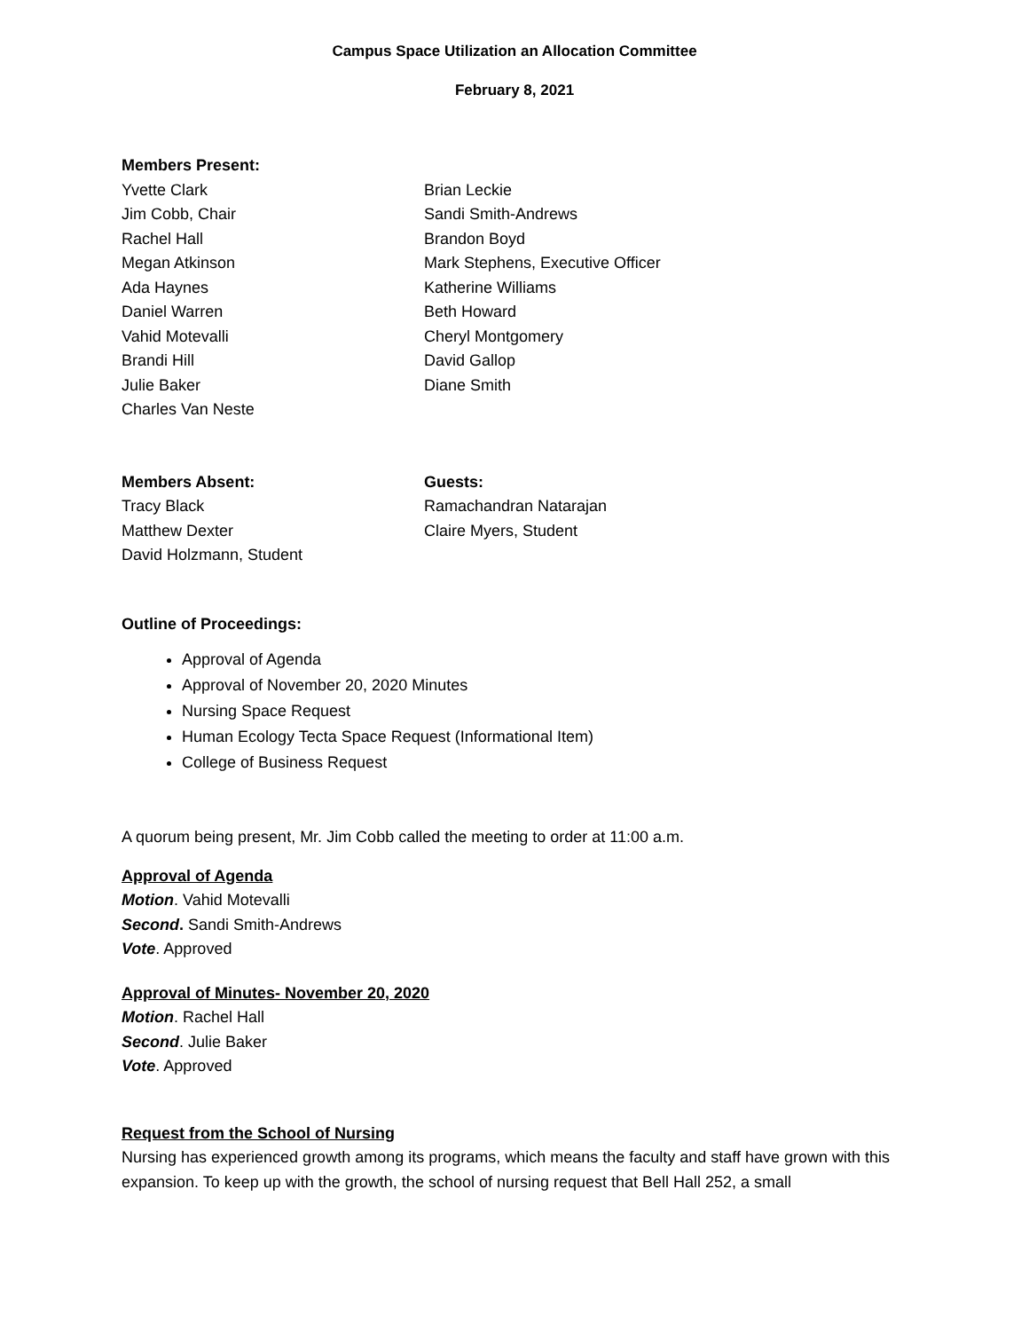Campus Space Utilization an Allocation Committee
February 8, 2021
Members Present:
Yvette Clark
Jim Cobb, Chair
Rachel Hall
Megan Atkinson
Ada Haynes
Daniel Warren
Vahid Motevalli
Brandi Hill
Julie Baker
Charles Van Neste
Brian Leckie
Sandi Smith-Andrews
Brandon Boyd
Mark Stephens, Executive Officer
Katherine Williams
Beth Howard
Cheryl Montgomery
David Gallop
Diane Smith
Members Absent:
Tracy Black
Matthew Dexter
David Holzmann, Student
Guests:
Ramachandran Natarajan
Claire Myers, Student
Outline of Proceedings:
Approval of Agenda
Approval of November 20, 2020 Minutes
Nursing Space Request
Human Ecology Tecta Space Request (Informational Item)
College of Business Request
A quorum being present, Mr. Jim Cobb called the meeting to order at 11:00 a.m.
Approval of Agenda
Motion. Vahid Motevalli
Second. Sandi Smith-Andrews
Vote. Approved
Approval of Minutes- November 20, 2020
Motion. Rachel Hall
Second. Julie Baker
Vote. Approved
Request from the School of Nursing
Nursing has experienced growth among its programs, which means the faculty and staff have grown with this expansion. To keep up with the growth, the school of nursing request that Bell Hall 252, a small